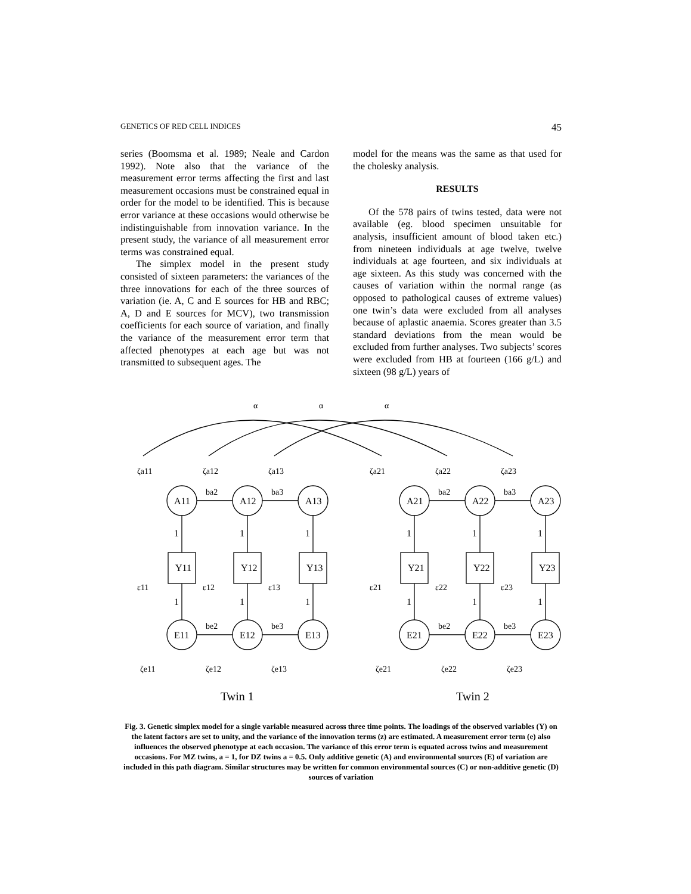GENETICS OF RED CELL INDICES 45
series (Boomsma et al. 1989; Neale and Cardon 1992). Note also that the variance of the measurement error terms affecting the first and last measurement occasions must be constrained equal in order for the model to be identified. This is because error variance at these occasions would otherwise be indistinguishable from innovation variance. In the present study, the variance of all measurement error terms was constrained equal.
The simplex model in the present study consisted of sixteen parameters: the variances of the three innovations for each of the three sources of variation (ie. A, C and E sources for HB and RBC; A, D and E sources for MCV), two transmission coefficients for each source of variation, and finally the variance of the measurement error term that affected phenotypes at each age but was not transmitted to subsequent ages. The
model for the means was the same as that used for the cholesky analysis.
RESULTS
Of the 578 pairs of twins tested, data were not available (eg. blood specimen unsuitable for analysis, insufficient amount of blood taken etc.) from nineteen individuals at age twelve, twelve individuals at age fourteen, and six individuals at age sixteen. As this study was concerned with the causes of variation within the normal range (as opposed to pathological causes of extreme values) one twin’s data were excluded from all analyses because of aplastic anaemia. Scores greater than 3.5 standard deviations from the mean would be excluded from further analyses. Two subjects’ scores were excluded from HB at fourteen (166 g/L) and sixteen (98 g/L) years of
α
α
α
ζa11
ζa12
ζa13
ζa21
ζa22
ζa23
ba2
ba3
ba2
ba3
ε11
ε12
ε13
ε21
ε22
ε23
be2
be3
be2
be3
ζe11
ζe12
ζe13
ζe21
ζe22
ζe23
A11
A12
A13
A21
A22
A23
Y11
Y12
Y13
Y21
Y22
Y23
E11
E12
E13
E21
E22
E23
1
1
1
1
1
1
1
1
1
1
1
1
Twin 1
Twin 2
Fig. 3. Genetic simplex model for a single variable measured across three time points. The loadings of the observed variables (Y) on the latent factors are set to unity, and the variance of the innovation terms (z) are estimated. A measurement error term (e) also influences the observed phenotype at each occasion. The variance of this error term is equated across twins and measurement occasions. For MZ twins, a = 1, for DZ twins a = 0.5. Only additive genetic (A) and environmental sources (E) of variation are included in this path diagram. Similar structures may be written for common environmental sources (C) or non-additive genetic (D) sources of variation